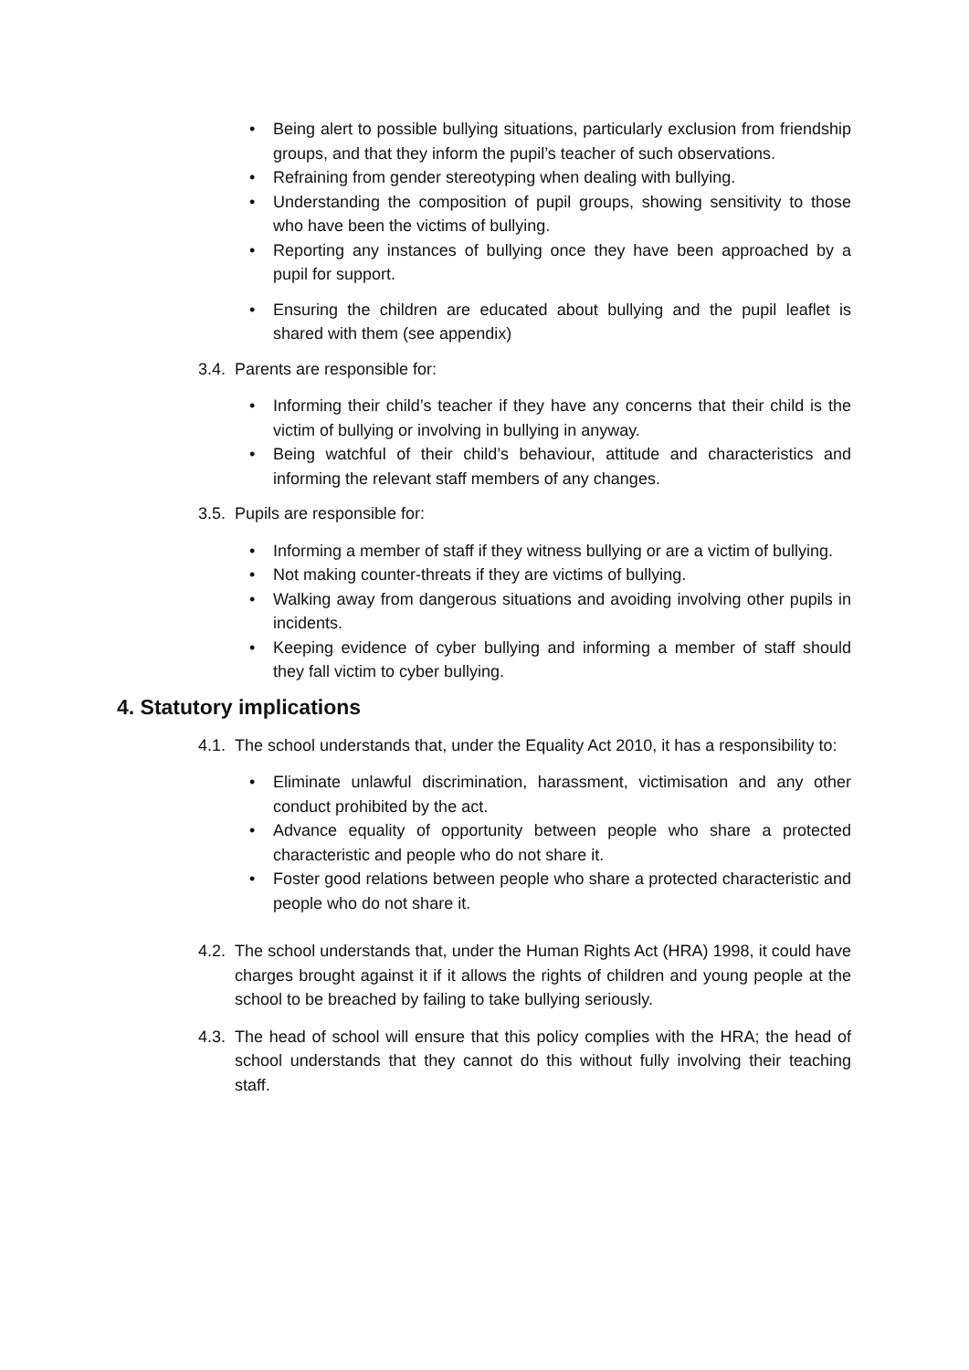• Being alert to possible bullying situations, particularly exclusion from friendship groups, and that they inform the pupil’s teacher of such observations.
• Refraining from gender stereotyping when dealing with bullying.
• Understanding the composition of pupil groups, showing sensitivity to those who have been the victims of bullying.
• Reporting any instances of bullying once they have been approached by a pupil for support.
• Ensuring the children are educated about bullying and the pupil leaflet is shared with them (see appendix)
3.4.
Parents are responsible for:
• Informing their child’s teacher if they have any concerns that their child is the victim of bullying or involving in bullying in anyway.
• Being watchful of their child’s behaviour, attitude and characteristics and informing the relevant staff members of any changes.
3.5.
Pupils are responsible for:
• Informing a member of staff if they witness bullying or are a victim of bullying.
• Not making counter-threats if they are victims of bullying.
• Walking away from dangerous situations and avoiding involving other pupils in incidents.
• Keeping evidence of cyber bullying and informing a member of staff should they fall victim to cyber bullying.
4. Statutory implications
4.1.
The school understands that, under the Equality Act 2010, it has a responsibility to:
• Eliminate unlawful discrimination, harassment, victimisation and any other conduct prohibited by the act.
• Advance equality of opportunity between people who share a protected characteristic and people who do not share it.
• Foster good relations between people who share a protected characteristic and people who do not share it.
4.2.
The school understands that, under the Human Rights Act (HRA) 1998, it could have charges brought against it if it allows the rights of children and young people at the school to be breached by failing to take bullying seriously.
4.3.
The head of school will ensure that this policy complies with the HRA; the head of school understands that they cannot do this without fully involving their teaching staff.